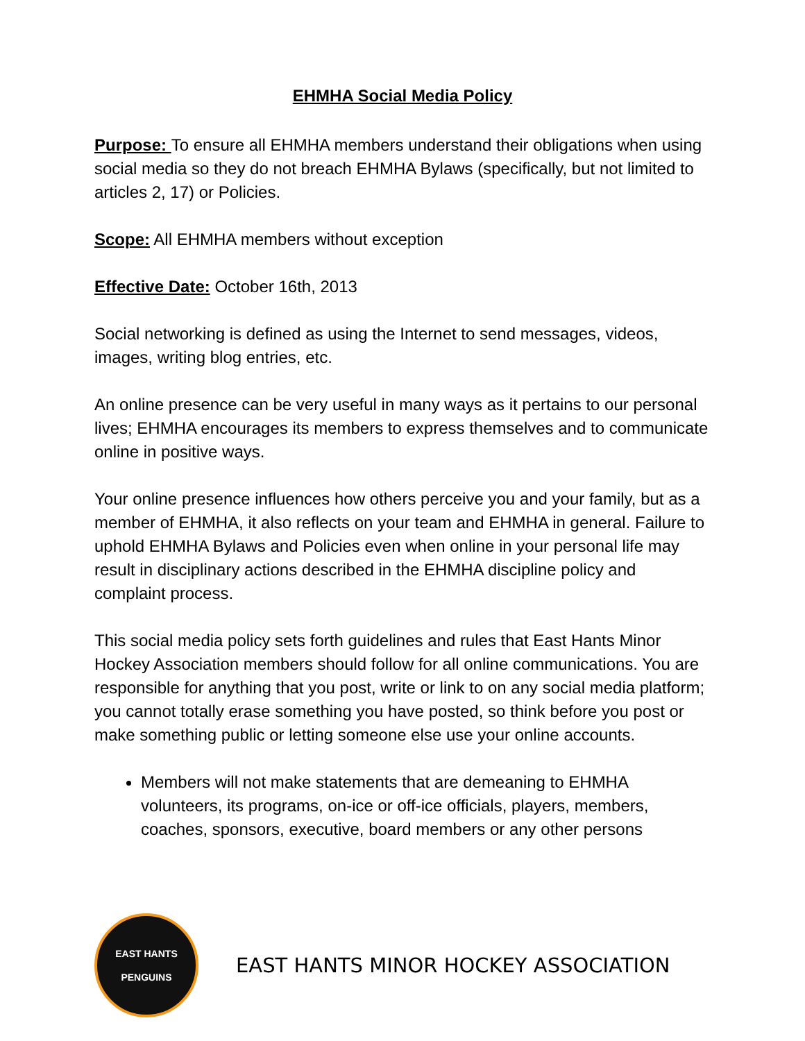EHMHA Social Media Policy
Purpose: To ensure all EHMHA members understand their obligations when using social media so they do not breach EHMHA Bylaws (specifically, but not limited to articles 2, 17) or Policies.
Scope: All EHMHA members without exception
Effective Date: October 16th, 2013
Social networking is defined as using the Internet to send messages, videos, images, writing blog entries, etc.
An online presence can be very useful in many ways as it pertains to our personal lives; EHMHA encourages its members to express themselves and to communicate online in positive ways.
Your online presence influences how others perceive you and your family, but as a member of EHMHA, it also reflects on your team and EHMHA in general. Failure to uphold EHMHA Bylaws and Policies even when online in your personal life may result in disciplinary actions described in the EHMHA discipline policy and complaint process.
This social media policy sets forth guidelines and rules that East Hants Minor Hockey Association members should follow for all online communications. You are responsible for anything that you post, write or link to on any social media platform; you cannot totally erase something you have posted, so think before you post or make something public or letting someone else use your online accounts.
Members will not make statements that are demeaning to EHMHA volunteers, its programs, on-ice or off-ice officials, players, members, coaches, sponsors, executive, board members or any other persons
EAST HANTS
PENGUINS
EAST HANTS MINOR HOCKEY ASSOCIATION